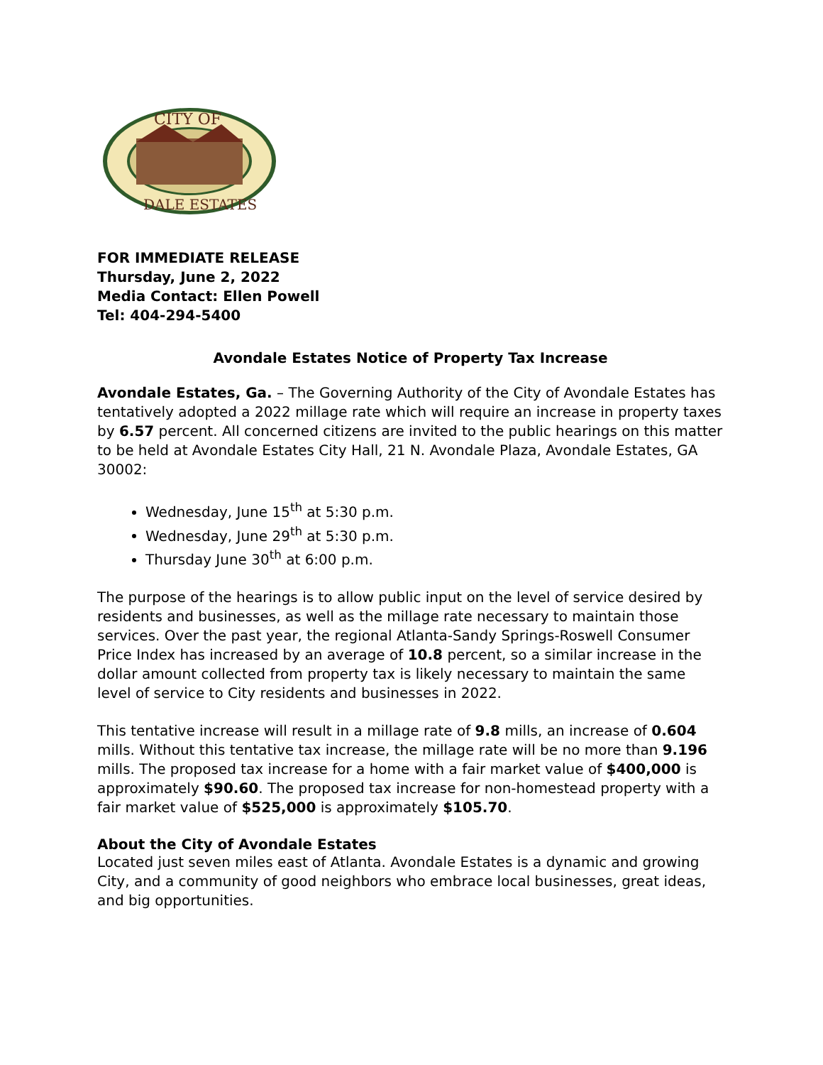CITY OF
DALE ESTATES
FOR IMMEDIATE RELEASE
Thursday, June 2, 2022
Media Contact: Ellen Powell
Tel: 404-294-5400
Avondale Estates Notice of Property Tax Increase
Avondale Estates, Ga. – The Governing Authority of the City of Avondale Estates has tentatively adopted a 2022 millage rate which will require an increase in property taxes by 6.57 percent. All concerned citizens are invited to the public hearings on this matter to be held at Avondale Estates City Hall, 21 N. Avondale Plaza, Avondale Estates, GA 30002:
Wednesday, June 15<sup>th</sup> at 5:30 p.m.
Wednesday, June 29<sup>th</sup> at 5:30 p.m.
Thursday June 30<sup>th</sup> at 6:00 p.m.
The purpose of the hearings is to allow public input on the level of service desired by residents and businesses, as well as the millage rate necessary to maintain those services. Over the past year, the regional Atlanta-Sandy Springs-Roswell Consumer Price Index has increased by an average of 10.8 percent, so a similar increase in the dollar amount collected from property tax is likely necessary to maintain the same level of service to City residents and businesses in 2022.
This tentative increase will result in a millage rate of 9.8 mills, an increase of 0.604 mills. Without this tentative tax increase, the millage rate will be no more than 9.196 mills. The proposed tax increase for a home with a fair market value of $400,000 is approximately $90.60. The proposed tax increase for non-homestead property with a fair market value of $525,000 is approximately $105.70.
About the City of Avondale Estates
Located just seven miles east of Atlanta. Avondale Estates is a dynamic and growing City, and a community of good neighbors who embrace local businesses, great ideas, and big opportunities.